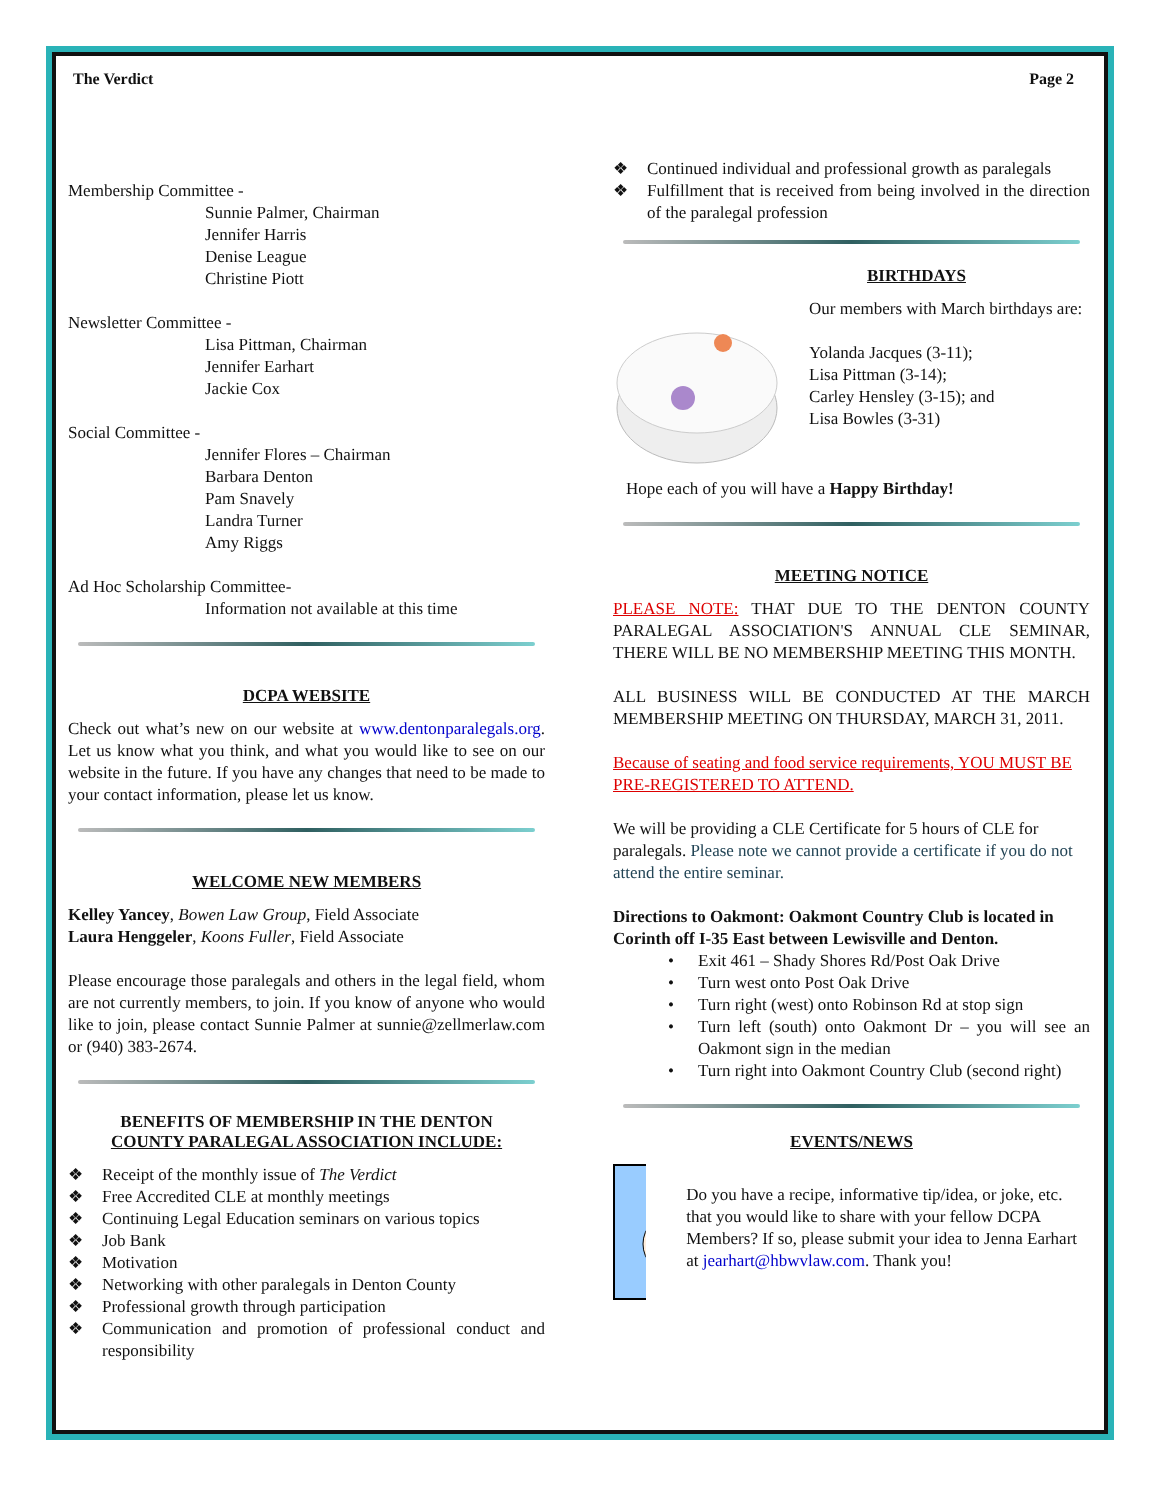The Verdict Page 2
Membership Committee -
Sunnie Palmer, Chairman
Jennifer Harris
Denise League
Christine Piott
Newsletter Committee -
Lisa Pittman, Chairman
Jennifer Earhart
Jackie Cox
Social Committee -
Jennifer Flores – Chairman
Barbara Denton
Pam Snavely
Landra Turner
Amy Riggs
Ad Hoc Scholarship Committee-
Information not available at this time
DCPA WEBSITE
Check out what’s new on our website at www.dentonparalegals.org. Let us know what you think, and what you would like to see on our website in the future. If you have any changes that need to be made to your contact information, please let us know.
WELCOME NEW MEMBERS
Kelley Yancey, Bowen Law Group, Field Associate
Laura Henggeler, Koons Fuller, Field Associate
Please encourage those paralegals and others in the legal field, whom are not currently members, to join. If you know of anyone who would like to join, please contact Sunnie Palmer at sunnie@zellmerlaw.com or (940) 383-2674.
BENEFITS OF MEMBERSHIP IN THE DENTON
COUNTY PARALEGAL ASSOCIATION INCLUDE:
Receipt of the monthly issue of The Verdict
Free Accredited CLE at monthly meetings
Continuing Legal Education seminars on various topics
Job Bank
Motivation
Networking with other paralegals in Denton County
Professional growth through participation
Communication and promotion of professional conduct and responsibility
Continued individual and professional growth as paralegals
Fulfillment that is received from being involved in the direction of the paralegal profession
BIRTHDAYS
Our members with March birthdays are:
Yolanda Jacques (3-11);
Lisa Pittman (3-14);
Carley Hensley (3-15); and
Lisa Bowles (3-31)
Hope each of you will have a Happy Birthday!
MEETING NOTICE
PLEASE NOTE: THAT DUE TO THE DENTON COUNTY PARALEGAL ASSOCIATION'S ANNUAL CLE SEMINAR, THERE WILL BE NO MEMBERSHIP MEETING THIS MONTH.
ALL BUSINESS WILL BE CONDUCTED AT THE MARCH MEMBERSHIP MEETING ON THURSDAY, MARCH 31, 2011.
Because of seating and food service requirements, YOU MUST BE PRE-REGISTERED TO ATTEND.
We will be providing a CLE Certificate for 5 hours of CLE for paralegals. Please note we cannot provide a certificate if you do not attend the entire seminar.
Directions to Oakmont: Oakmont Country Club is located in Corinth off I-35 East between Lewisville and Denton.
Exit 461 – Shady Shores Rd/Post Oak Drive
Turn west onto Post Oak Drive
Turn right (west) onto Robinson Rd at stop sign
Turn left (south) onto Oakmont Dr – you will see an Oakmont sign in the median
Turn right into Oakmont Country Club (second right)
EVENTS/NEWS
Do you have a recipe, informative tip/idea, or joke, etc. that you would like to share with your fellow DCPA Members? If so, please submit your idea to Jenna Earhart at jearhart@hbwvlaw.com. Thank you!